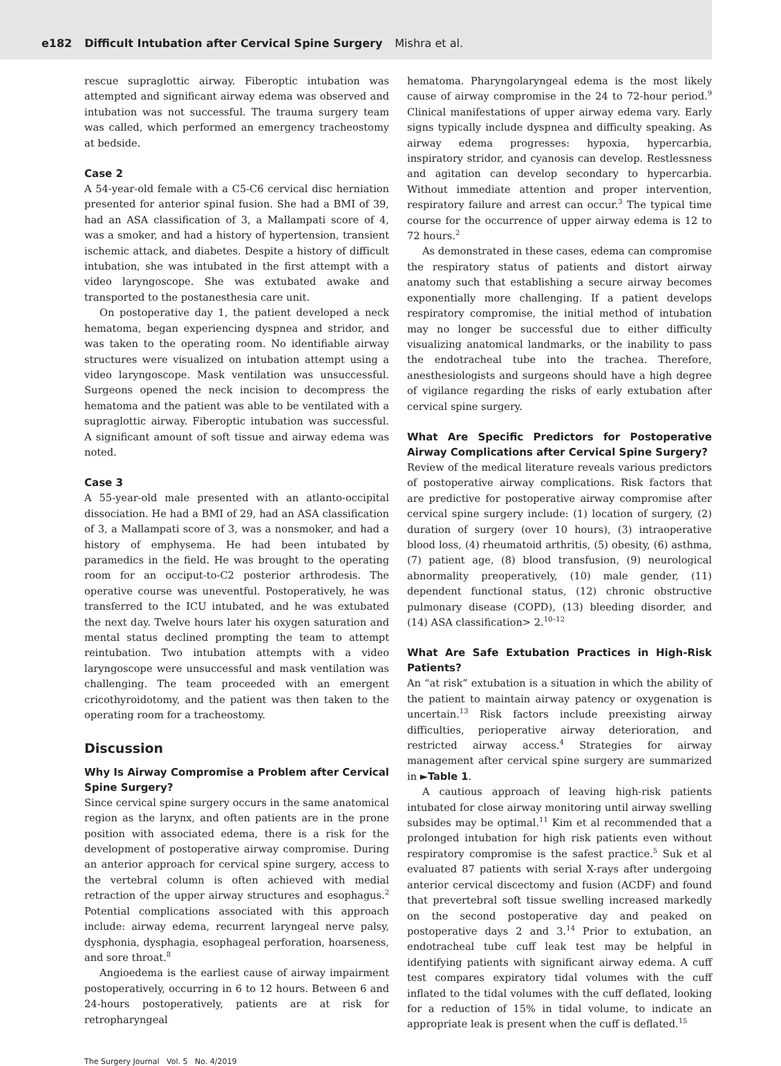e182 Difficult Intubation after Cervical Spine Surgery Mishra et al.
rescue supraglottic airway. Fiberoptic intubation was attempted and significant airway edema was observed and intubation was not successful. The trauma surgery team was called, which performed an emergency tracheostomy at bedside.
Case 2
A 54-year-old female with a C5-C6 cervical disc herniation presented for anterior spinal fusion. She had a BMI of 39, had an ASA classification of 3, a Mallampati score of 4, was a smoker, and had a history of hypertension, transient ischemic attack, and diabetes. Despite a history of difficult intubation, she was intubated in the first attempt with a video laryngoscope. She was extubated awake and transported to the postanesthesia care unit.
On postoperative day 1, the patient developed a neck hematoma, began experiencing dyspnea and stridor, and was taken to the operating room. No identifiable airway structures were visualized on intubation attempt using a video laryngoscope. Mask ventilation was unsuccessful. Surgeons opened the neck incision to decompress the hematoma and the patient was able to be ventilated with a supraglottic airway. Fiberoptic intubation was successful. A significant amount of soft tissue and airway edema was noted.
Case 3
A 55-year-old male presented with an atlanto-occipital dissociation. He had a BMI of 29, had an ASA classification of 3, a Mallampati score of 3, was a nonsmoker, and had a history of emphysema. He had been intubated by paramedics in the field. He was brought to the operating room for an occiput-to-C2 posterior arthrodesis. The operative course was uneventful. Postoperatively, he was transferred to the ICU intubated, and he was extubated the next day. Twelve hours later his oxygen saturation and mental status declined prompting the team to attempt reintubation. Two intubation attempts with a video laryngoscope were unsuccessful and mask ventilation was challenging. The team proceeded with an emergent cricothyroidotomy, and the patient was then taken to the operating room for a tracheostomy.
Discussion
Why Is Airway Compromise a Problem after Cervical Spine Surgery?
Since cervical spine surgery occurs in the same anatomical region as the larynx, and often patients are in the prone position with associated edema, there is a risk for the development of postoperative airway compromise. During an anterior approach for cervical spine surgery, access to the vertebral column is often achieved with medial retraction of the upper airway structures and esophagus.<sup>2</sup> Potential complications associated with this approach include: airway edema, recurrent laryngeal nerve palsy, dysphonia, dysphagia, esophageal perforation, hoarseness, and sore throat.<sup>8</sup>
Angioedema is the earliest cause of airway impairment postoperatively, occurring in 6 to 12 hours. Between 6 and 24-hours postoperatively, patients are at risk for retropharyngeal
hematoma. Pharyngolaryngeal edema is the most likely cause of airway compromise in the 24 to 72-hour period.<sup>9</sup> Clinical manifestations of upper airway edema vary. Early signs typically include dyspnea and difficulty speaking. As airway edema progresses: hypoxia, hypercarbia, inspiratory stridor, and cyanosis can develop. Restlessness and agitation can develop secondary to hypercarbia. Without immediate attention and proper intervention, respiratory failure and arrest can occur.<sup>3</sup> The typical time course for the occurrence of upper airway edema is 12 to 72 hours.<sup>2</sup>
As demonstrated in these cases, edema can compromise the respiratory status of patients and distort airway anatomy such that establishing a secure airway becomes exponentially more challenging. If a patient develops respiratory compromise, the initial method of intubation may no longer be successful due to either difficulty visualizing anatomical landmarks, or the inability to pass the endotracheal tube into the trachea. Therefore, anesthesiologists and surgeons should have a high degree of vigilance regarding the risks of early extubation after cervical spine surgery.
What Are Specific Predictors for Postoperative Airway Complications after Cervical Spine Surgery?
Review of the medical literature reveals various predictors of postoperative airway complications. Risk factors that are predictive for postoperative airway compromise after cervical spine surgery include: (1) location of surgery, (2) duration of surgery (over 10 hours), (3) intraoperative blood loss, (4) rheumatoid arthritis, (5) obesity, (6) asthma, (7) patient age, (8) blood transfusion, (9) neurological abnormality preoperatively, (10) male gender, (11) dependent functional status, (12) chronic obstructive pulmonary disease (COPD), (13) bleeding disorder, and (14) ASA classification> 2.<sup>10–12</sup>
What Are Safe Extubation Practices in High-Risk Patients?
An “at risk” extubation is a situation in which the ability of the patient to maintain airway patency or oxygenation is uncertain.<sup>13</sup> Risk factors include preexisting airway difficulties, perioperative airway deterioration, and restricted airway access.<sup>4</sup> Strategies for airway management after cervical spine surgery are summarized in ►Table 1.
A cautious approach of leaving high-risk patients intubated for close airway monitoring until airway swelling subsides may be optimal.<sup>11</sup> Kim et al recommended that a prolonged intubation for high risk patients even without respiratory compromise is the safest practice.<sup>5</sup> Suk et al evaluated 87 patients with serial X-rays after undergoing anterior cervical discectomy and fusion (ACDF) and found that prevertebral soft tissue swelling increased markedly on the second postoperative day and peaked on postoperative days 2 and 3.<sup>14</sup> Prior to extubation, an endotracheal tube cuff leak test may be helpful in identifying patients with significant airway edema. A cuff test compares expiratory tidal volumes with the cuff inflated to the tidal volumes with the cuff deflated, looking for a reduction of 15% in tidal volume, to indicate an appropriate leak is present when the cuff is deflated.<sup>15</sup>
The Surgery Journal Vol. 5 No. 4/2019